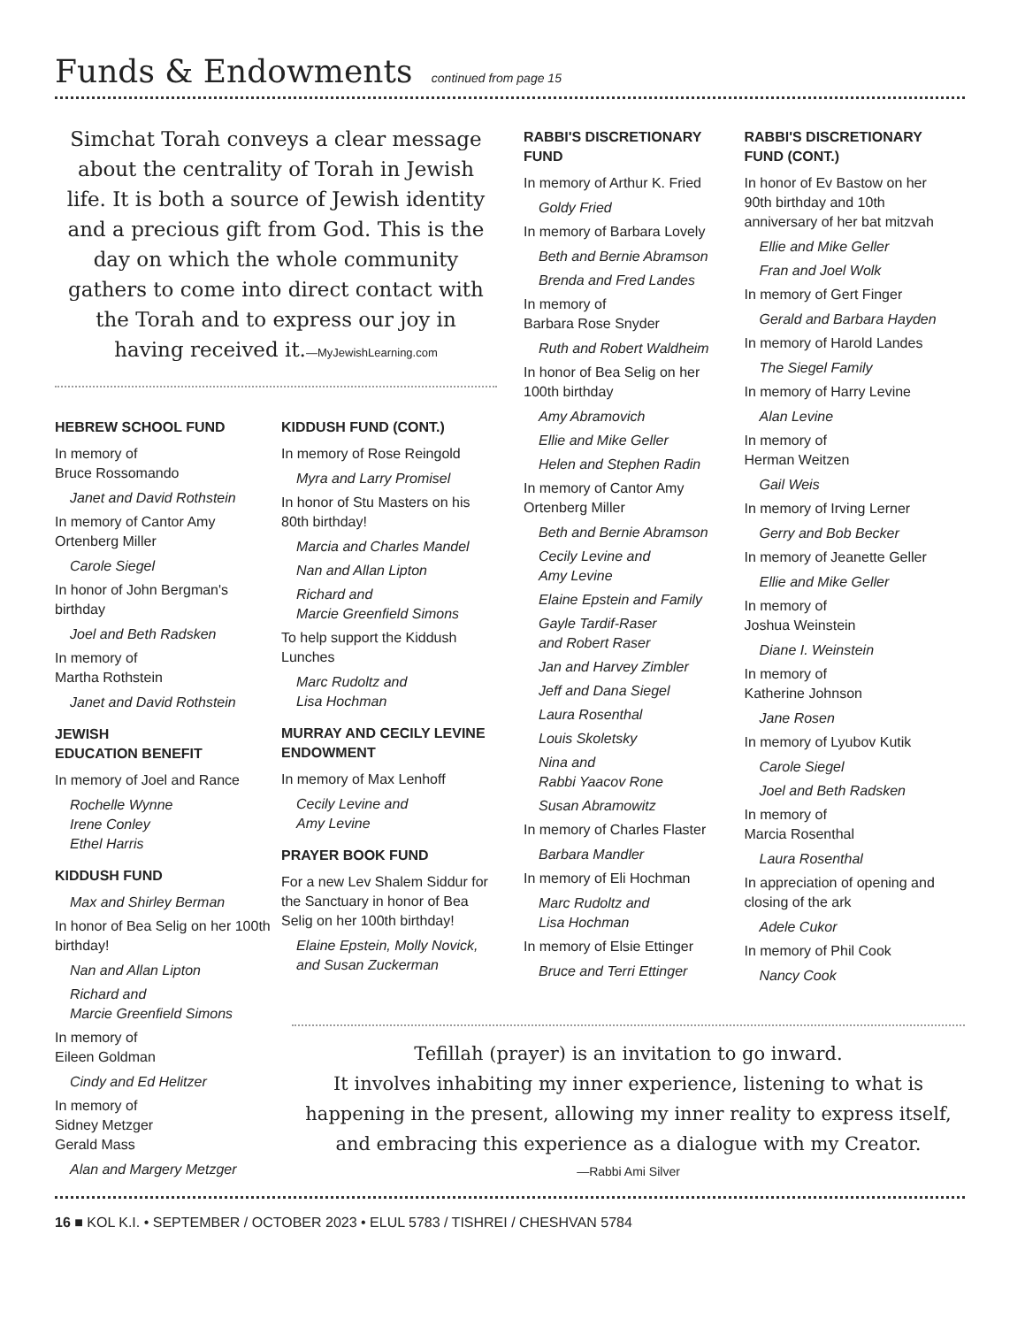Funds & Endowments continued from page 15
Simchat Torah conveys a clear message about the centrality of Torah in Jewish life. It is both a source of Jewish identity and a precious gift from God. This is the day on which the whole community gathers to come into direct contact with the Torah and to express our joy in having received it.—MyJewishLearning.com
HEBREW SCHOOL FUND
In memory of
Bruce Rossomando
Janet and David Rothstein
In memory of Cantor Amy Ortenberg Miller
Carole Siegel
In honor of John Bergman's birthday
Joel and Beth Radsken
In memory of
Martha Rothstein
Janet and David Rothstein
JEWISH
EDUCATION BENEFIT
In memory of Joel and Rance
Rochelle Wynne
Irene Conley
Ethel Harris
KIDDUSH FUND
Max and Shirley Berman
In honor of Bea Selig on her 100th birthday!
Nan and Allan Lipton
Richard and
Marcie Greenfield Simons
In memory of
Eileen Goldman
Cindy and Ed Helitzer
In memory of
Sidney Metzger
Gerald Mass
Alan and Margery Metzger
KIDDUSH FUND (CONT.)
In memory of Rose Reingold
Myra and Larry Promisel
In honor of Stu Masters on his 80th birthday!
Marcia and Charles Mandel
Nan and Allan Lipton
Richard and
Marcie Greenfield Simons
To help support the Kiddush Lunches
Marc Rudoltz and
Lisa Hochman
MURRAY AND CECILY LEVINE ENDOWMENT
In memory of Max Lenhoff
Cecily Levine and
Amy Levine
PRAYER BOOK FUND
For a new Lev Shalem Siddur for the Sanctuary in honor of Bea Selig on her 100th birthday!
Elaine Epstein, Molly Novick, and Susan Zuckerman
RABBI'S DISCRETIONARY FUND
In memory of Arthur K. Fried
Goldy Fried
In memory of Barbara Lovely
Beth and Bernie Abramson
Brenda and Fred Landes
In memory of
Barbara Rose Snyder
Ruth and Robert Waldheim
In honor of Bea Selig on her 100th birthday
Amy Abramovich
Ellie and Mike Geller
Helen and Stephen Radin
In memory of Cantor Amy Ortenberg Miller
Beth and Bernie Abramson
Cecily Levine and
Amy Levine
Elaine Epstein and Family
Gayle Tardif-Raser
and Robert Raser
Jan and Harvey Zimbler
Jeff and Dana Siegel
Laura Rosenthal
Louis Skoletsky
Nina and
Rabbi Yaacov Rone
Susan Abramowitz
In memory of Charles Flaster
Barbara Mandler
In memory of Eli Hochman
Marc Rudoltz and
Lisa Hochman
In memory of Elsie Ettinger
Bruce and Terri Ettinger
RABBI'S DISCRETIONARY FUND (CONT.)
In honor of Ev Bastow on her 90th birthday and 10th anniversary of her bat mitzvah
Ellie and Mike Geller
Fran and Joel Wolk
In memory of Gert Finger
Gerald and Barbara Hayden
In memory of Harold Landes
The Siegel Family
In memory of Harry Levine
Alan Levine
In memory of
Herman Weitzen
Gail Weis
In memory of Irving Lerner
Gerry and Bob Becker
In memory of Jeanette Geller
Ellie and Mike Geller
In memory of
Joshua Weinstein
Diane I. Weinstein
In memory of
Katherine Johnson
Jane Rosen
In memory of Lyubov Kutik
Carole Siegel
Joel and Beth Radsken
In memory of
Marcia Rosenthal
Laura Rosenthal
In appreciation of opening and closing of the ark
Adele Cukor
In memory of Phil Cook
Nancy Cook
Tefillah (prayer) is an invitation to go inward.
It involves inhabiting my inner experience, listening to what is happening in the present, allowing my inner reality to express itself, and embracing this experience as a dialogue with my Creator.
—Rabbi Ami Silver
16 ■ KOL K.I. • SEPTEMBER / OCTOBER 2023 • ELUL 5783 / TISHREI / CHESHVAN 5784